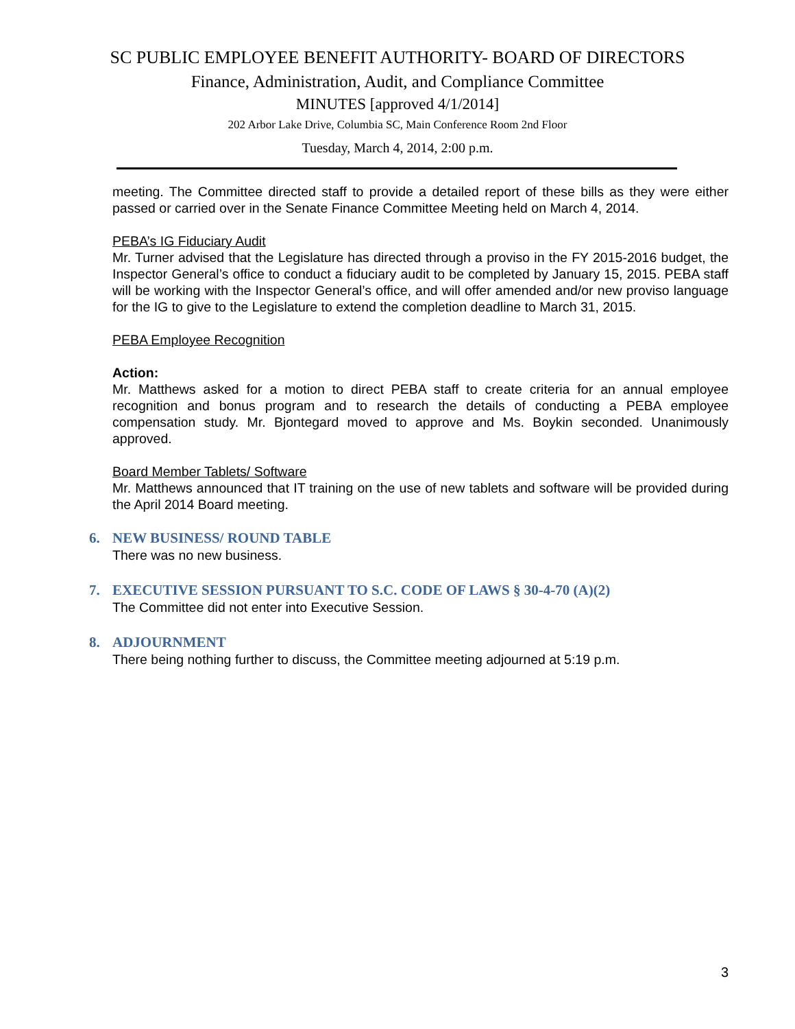SC PUBLIC EMPLOYEE BENEFIT AUTHORITY- BOARD OF DIRECTORS
Finance, Administration, Audit, and Compliance Committee
MINUTES [approved 4/1/2014]
202 Arbor Lake Drive, Columbia SC, Main Conference Room 2nd Floor
Tuesday, March 4, 2014, 2:00 p.m.
meeting. The Committee directed staff to provide a detailed report of these bills as they were either passed or carried over in the Senate Finance Committee Meeting held on March 4, 2014.
PEBA’s IG Fiduciary Audit
Mr. Turner advised that the Legislature has directed through a proviso in the FY 2015-2016 budget, the Inspector General’s office to conduct a fiduciary audit to be completed by January 15, 2015. PEBA staff will be working with the Inspector General’s office, and will offer amended and/or new proviso language for the IG to give to the Legislature to extend the completion deadline to March 31, 2015.
PEBA Employee Recognition
Action:
Mr. Matthews asked for a motion to direct PEBA staff to create criteria for an annual employee recognition and bonus program and to research the details of conducting a PEBA employee compensation study. Mr. Bjontegard moved to approve and Ms. Boykin seconded. Unanimously approved.
Board Member Tablets/ Software
Mr. Matthews announced that IT training on the use of new tablets and software will be provided during the April 2014 Board meeting.
6. NEW BUSINESS/ ROUND TABLE
There was no new business.
7. EXECUTIVE SESSION PURSUANT TO S.C. CODE OF LAWS § 30-4-70 (A)(2)
The Committee did not enter into Executive Session.
8. ADJOURNMENT
There being nothing further to discuss, the Committee meeting adjourned at 5:19 p.m.
3